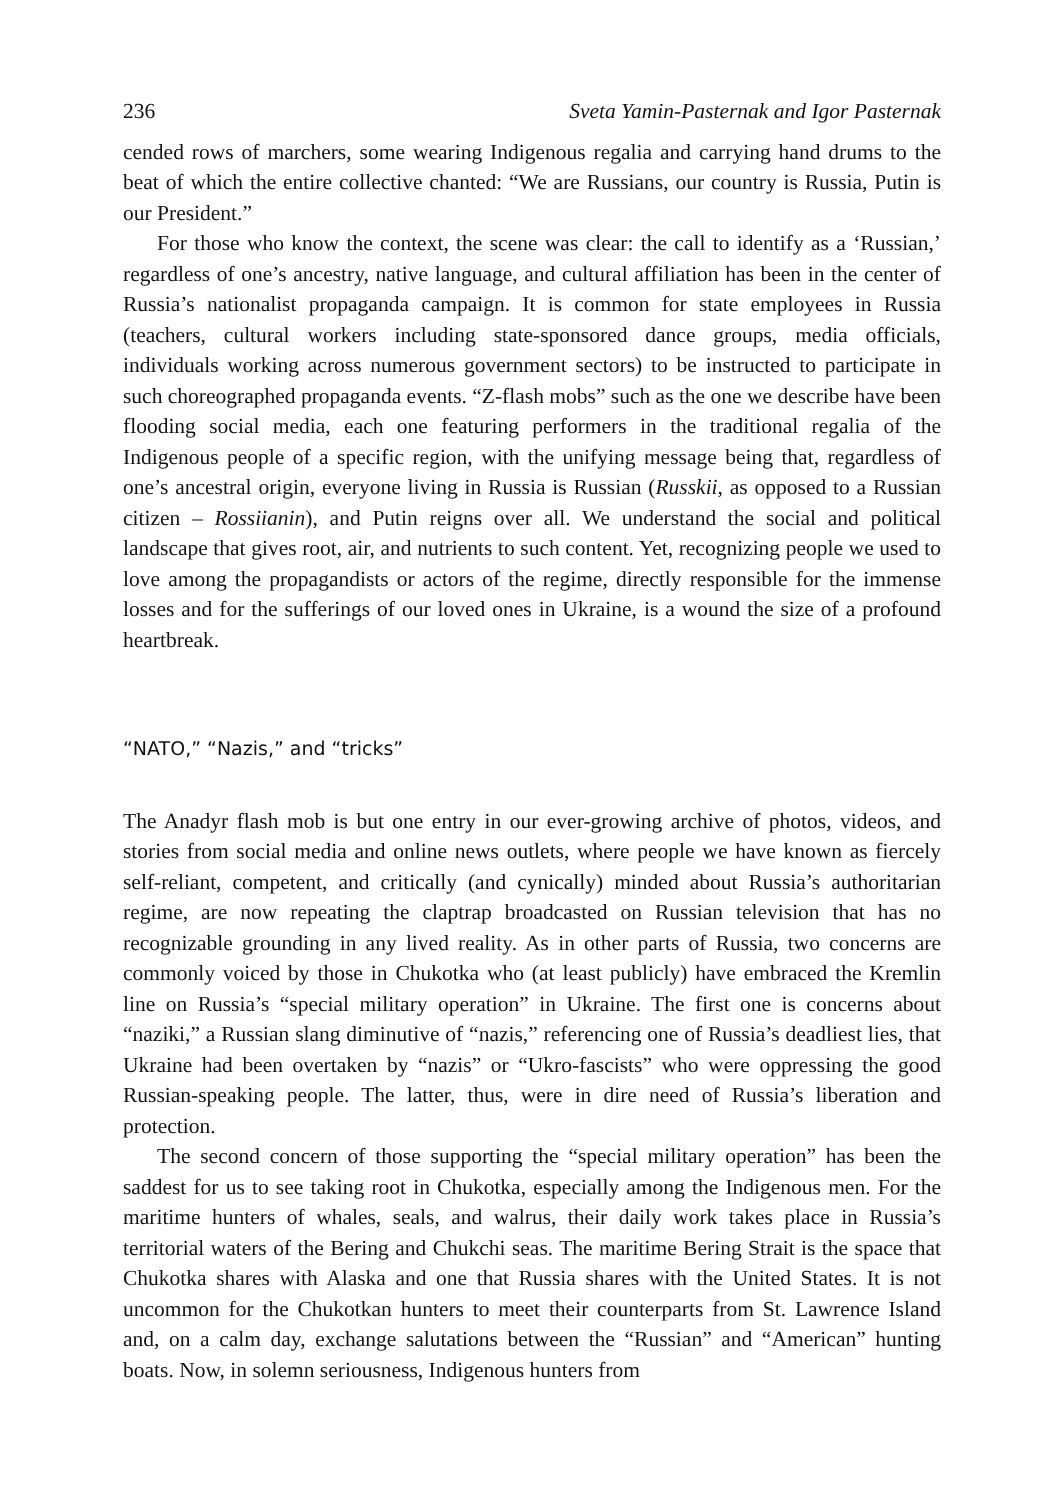236 Sveta Yamin-Pasternak and Igor Pasternak
cended rows of marchers, some wearing Indigenous regalia and carrying hand drums to the beat of which the entire collective chanted: “We are Russians, our country is Russia, Putin is our President.”
For those who know the context, the scene was clear: the call to identify as a ‘Russian,’ regardless of one’s ancestry, native language, and cultural affiliation has been in the center of Russia’s nationalist propaganda campaign. It is common for state employees in Russia (teachers, cultural workers including state-sponsored dance groups, media officials, individuals working across numerous government sectors) to be instructed to participate in such choreographed propaganda events. “Z-flash mobs” such as the one we describe have been flooding social media, each one featuring performers in the traditional regalia of the Indigenous people of a specific region, with the unifying message being that, regardless of one’s ancestral origin, everyone living in Russia is Russian (Russkii, as opposed to a Russian citizen – Rossiianin), and Putin reigns over all. We understand the social and political landscape that gives root, air, and nutrients to such content. Yet, recognizing people we used to love among the propagandists or actors of the regime, directly responsible for the immense losses and for the sufferings of our loved ones in Ukraine, is a wound the size of a profound heartbreak.
“NATO,” “Nazis,” and “tricks”
The Anadyr flash mob is but one entry in our ever-growing archive of photos, videos, and stories from social media and online news outlets, where people we have known as fiercely self-reliant, competent, and critically (and cynically) minded about Russia’s authoritarian regime, are now repeating the claptrap broadcasted on Russian television that has no recognizable grounding in any lived reality. As in other parts of Russia, two concerns are commonly voiced by those in Chukotka who (at least publicly) have embraced the Kremlin line on Russia’s “special military operation” in Ukraine. The first one is concerns about “naziki,” a Russian slang diminutive of “nazis,” referencing one of Russia’s deadliest lies, that Ukraine had been overtaken by “nazis” or “Ukro-fascists” who were oppressing the good Russian-speaking people. The latter, thus, were in dire need of Russia’s liberation and protection.
The second concern of those supporting the “special military operation” has been the saddest for us to see taking root in Chukotka, especially among the Indigenous men. For the maritime hunters of whales, seals, and walrus, their daily work takes place in Russia’s territorial waters of the Bering and Chukchi seas. The maritime Bering Strait is the space that Chukotka shares with Alaska and one that Russia shares with the United States. It is not uncommon for the Chukotkan hunters to meet their counterparts from St. Lawrence Island and, on a calm day, exchange salutations between the “Russian” and “American” hunting boats. Now, in solemn seriousness, Indigenous hunters from